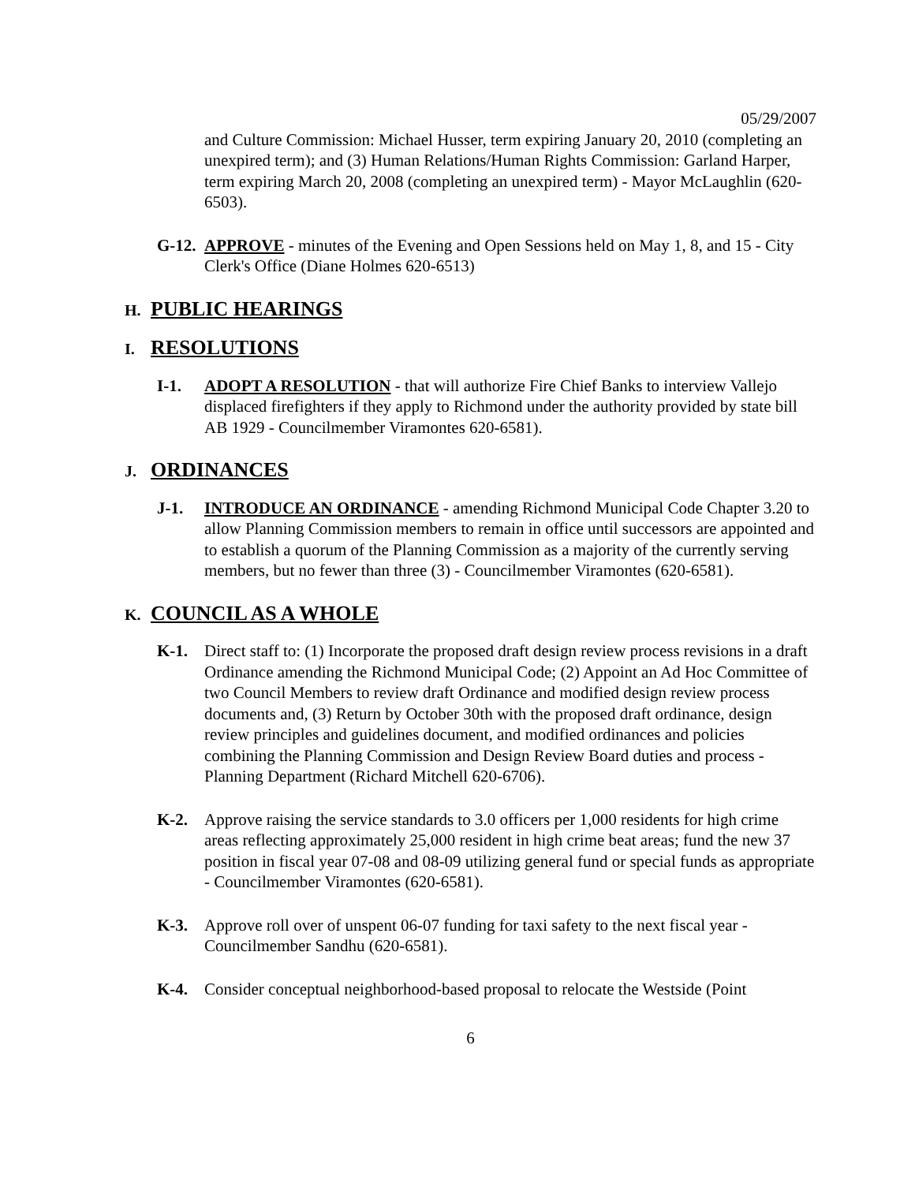05/29/2007
and Culture Commission: Michael Husser, term expiring January 20, 2010 (completing an unexpired term); and (3) Human Relations/Human Rights Commission: Garland Harper, term expiring March 20, 2008 (completing an unexpired term) - Mayor McLaughlin (620-6503).
G-12.
APPROVE - minutes of the Evening and Open Sessions held on May 1, 8, and 15 - City Clerk's Office (Diane Holmes 620-6513)
H. PUBLIC HEARINGS
I. RESOLUTIONS
I-1. ADOPT A RESOLUTION - that will authorize Fire Chief Banks to interview Vallejo displaced firefighters if they apply to Richmond under the authority provided by state bill AB 1929 - Councilmember Viramontes 620-6581).
J. ORDINANCES
J-1. INTRODUCE AN ORDINANCE - amending Richmond Municipal Code Chapter 3.20 to allow Planning Commission members to remain in office until successors are appointed and to establish a quorum of the Planning Commission as a majority of the currently serving members, but no fewer than three (3) - Councilmember Viramontes (620-6581).
K. COUNCIL AS A WHOLE
K-1. Direct staff to: (1) Incorporate the proposed draft design review process revisions in a draft Ordinance amending the Richmond Municipal Code; (2) Appoint an Ad Hoc Committee of two Council Members to review draft Ordinance and modified design review process documents and, (3) Return by October 30th with the proposed draft ordinance, design review principles and guidelines document, and modified ordinances and policies combining the Planning Commission and Design Review Board duties and process - Planning Department (Richard Mitchell 620-6706).
K-2. Approve raising the service standards to 3.0 officers per 1,000 residents for high crime areas reflecting approximately 25,000 resident in high crime beat areas; fund the new 37 position in fiscal year 07-08 and 08-09 utilizing general fund or special funds as appropriate - Councilmember Viramontes (620-6581).
K-3. Approve roll over of unspent 06-07 funding for taxi safety to the next fiscal year - Councilmember Sandhu (620-6581).
K-4. Consider conceptual neighborhood-based proposal to relocate the Westside (Point
6